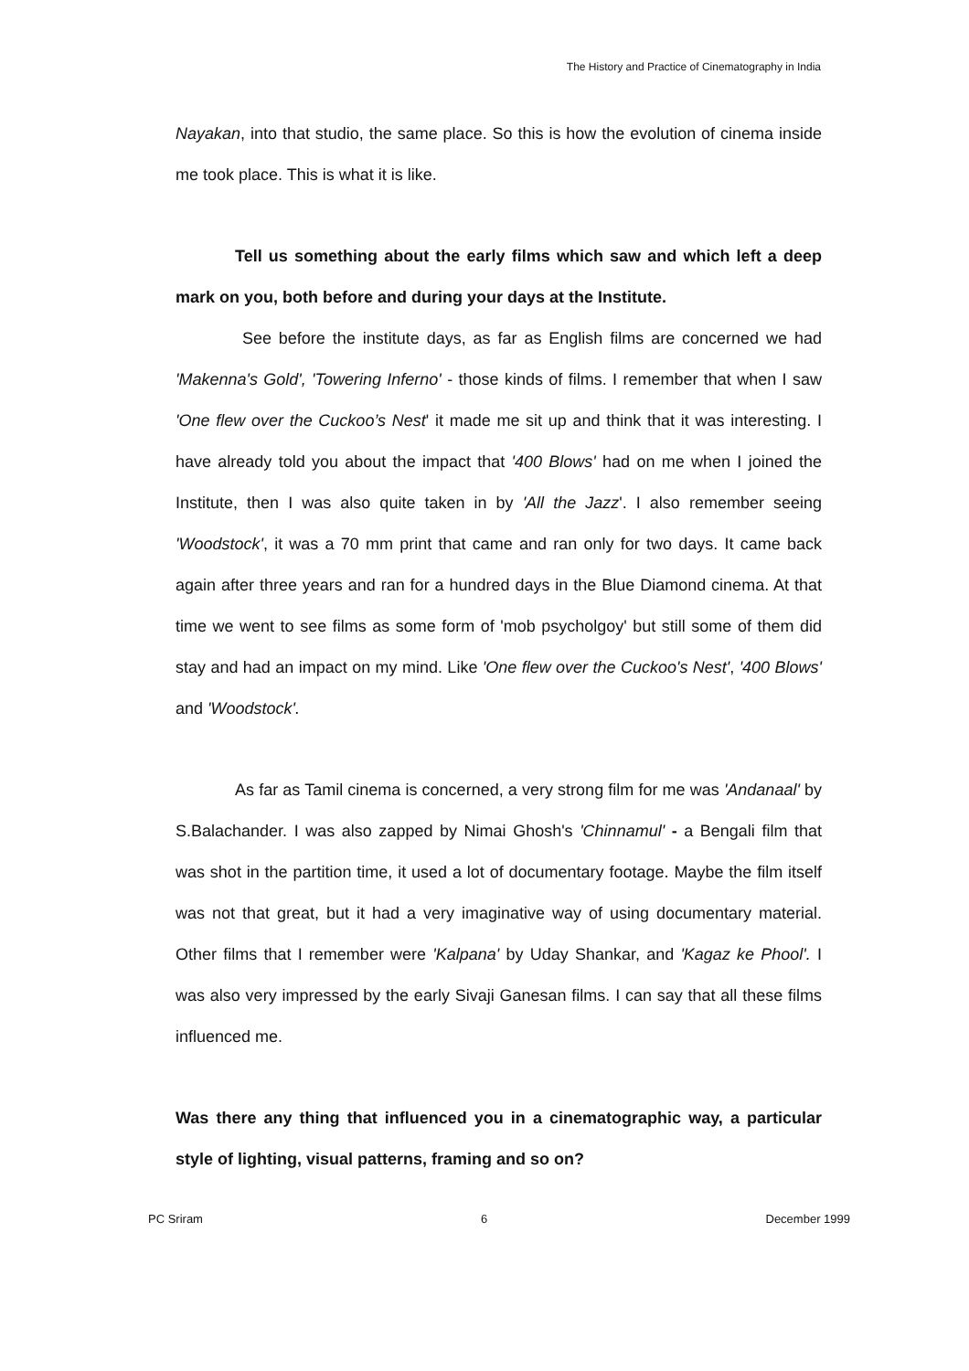The History and Practice of Cinematography in India
Nayakan, into that studio, the same place. So this is how the evolution of cinema inside me took place. This is what it is like.
Tell us something about the early films which saw and which left a deep mark on you, both before and during your days at the Institute.
See before the institute days, as far as English films are concerned we had 'Makenna's Gold', 'Towering Inferno' - those kinds of films. I remember that when I saw 'One flew over the Cuckoo’s Nest' it made me sit up and think that it was interesting. I have already told you about the impact that '400 Blows' had on me when I joined the Institute, then I was also quite taken in by 'All the Jazz'. I also remember seeing 'Woodstock', it was a 70 mm print that came and ran only for two days. It came back again after three years and ran for a hundred days in the Blue Diamond cinema. At that time we went to see films as some form of 'mob psycholgoy' but still some of them did stay and had an impact on my mind. Like 'One flew over the Cuckoo's Nest', '400 Blows' and 'Woodstock'.
As far as Tamil cinema is concerned, a very strong film for me was 'Andanaal' by S.Balachander. I was also zapped by Nimai Ghosh's 'Chinnamul' - a Bengali film that was shot in the partition time, it used a lot of documentary footage. Maybe the film itself was not that great, but it had a very imaginative way of using documentary material. Other films that I remember were 'Kalpana' by Uday Shankar, and 'Kagaz ke Phool'. I was also very impressed by the early Sivaji Ganesan films. I can say that all these films influenced me.
Was there any thing that influenced you in a cinematographic way, a particular style of lighting, visual patterns, framing and so on?
PC Sriram 6 December 1999